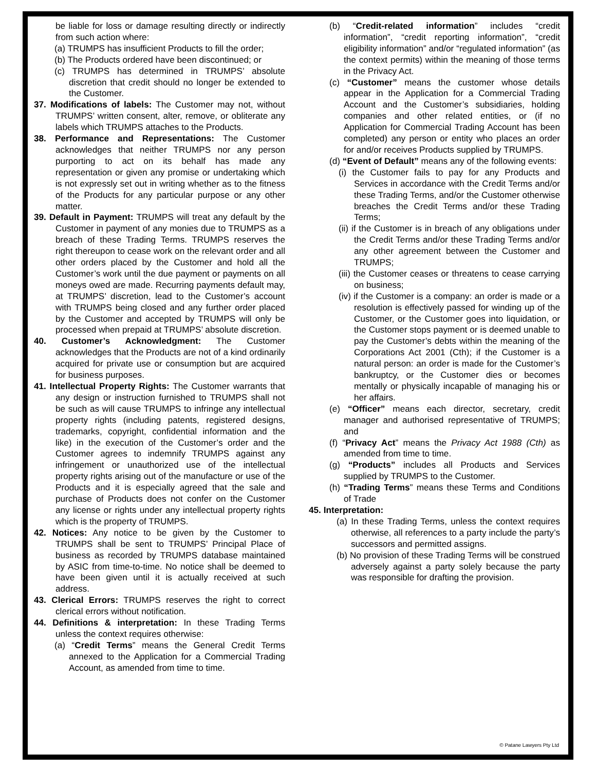be liable for loss or damage resulting directly or indirectly from such action where:
(a) TRUMPS has insufficient Products to fill the order;
(b) The Products ordered have been discontinued; or
(c) TRUMPS has determined in TRUMPS’ absolute discretion that credit should no longer be extended to the Customer.
37. Modifications of labels: The Customer may not, without TRUMPS’ written consent, alter, remove, or obliterate any labels which TRUMPS attaches to the Products.
38. Performance and Representations: The Customer acknowledges that neither TRUMPS nor any person purporting to act on its behalf has made any representation or given any promise or undertaking which is not expressly set out in writing whether as to the fitness of the Products for any particular purpose or any other matter.
39. Default in Payment: TRUMPS will treat any default by the Customer in payment of any monies due to TRUMPS as a breach of these Trading Terms. TRUMPS reserves the right thereupon to cease work on the relevant order and all other orders placed by the Customer and hold all the Customer’s work until the due payment or payments on all moneys owed are made. Recurring payments default may, at TRUMPS’ discretion, lead to the Customer’s account with TRUMPS being closed and any further order placed by the Customer and accepted by TRUMPS will only be processed when prepaid at TRUMPS’ absolute discretion.
40. Customer’s Acknowledgment: The Customer acknowledges that the Products are not of a kind ordinarily acquired for private use or consumption but are acquired for business purposes.
41. Intellectual Property Rights: The Customer warrants that any design or instruction furnished to TRUMPS shall not be such as will cause TRUMPS to infringe any intellectual property rights (including patents, registered designs, trademarks, copyright, confidential information and the like) in the execution of the Customer’s order and the Customer agrees to indemnify TRUMPS against any infringement or unauthorized use of the intellectual property rights arising out of the manufacture or use of the Products and it is especially agreed that the sale and purchase of Products does not confer on the Customer any license or rights under any intellectual property rights which is the property of TRUMPS.
42. Notices: Any notice to be given by the Customer to TRUMPS shall be sent to TRUMPS’ Principal Place of business as recorded by TRUMPS database maintained by ASIC from time-to-time. No notice shall be deemed to have been given until it is actually received at such address.
43. Clerical Errors: TRUMPS reserves the right to correct clerical errors without notification.
44. Definitions & interpretation: In these Trading Terms unless the context requires otherwise:
(a) “Credit Terms” means the General Credit Terms annexed to the Application for a Commercial Trading Account, as amended from time to time.
(b) “Credit-related information” includes “credit information”, “credit reporting information”, “credit eligibility information” and/or “regulated information” (as the context permits) within the meaning of those terms in the Privacy Act.
(c) “Customer” means the customer whose details appear in the Application for a Commercial Trading Account and the Customer’s subsidiaries, holding companies and other related entities, or (if no Application for Commercial Trading Account has been completed) any person or entity who places an order for and/or receives Products supplied by TRUMPS.
(d) “Event of Default” means any of the following events:
(i) the Customer fails to pay for any Products and Services in accordance with the Credit Terms and/or these Trading Terms, and/or the Customer otherwise breaches the Credit Terms and/or these Trading Terms;
(ii) if the Customer is in breach of any obligations under the Credit Terms and/or these Trading Terms and/or any other agreement between the Customer and TRUMPS;
(iii) the Customer ceases or threatens to cease carrying on business;
(iv) if the Customer is a company: an order is made or a resolution is effectively passed for winding up of the Customer, or the Customer goes into liquidation, or the Customer stops payment or is deemed unable to pay the Customer’s debts within the meaning of the Corporations Act 2001 (Cth); if the Customer is a natural person: an order is made for the Customer’s bankruptcy, or the Customer dies or becomes mentally or physically incapable of managing his or her affairs.
(e) “Officer” means each director, secretary, credit manager and authorised representative of TRUMPS; and
(f) “Privacy Act” means the Privacy Act 1988 (Cth) as amended from time to time.
(g) “Products” includes all Products and Services supplied by TRUMPS to the Customer.
(h) “Trading Terms” means these Terms and Conditions of Trade
45. Interpretation:
(a) In these Trading Terms, unless the context requires otherwise, all references to a party include the party’s successors and permitted assigns.
(b) No provision of these Trading Terms will be construed adversely against a party solely because the party was responsible for drafting the provision.
© Patane Lawyers Pty Ltd